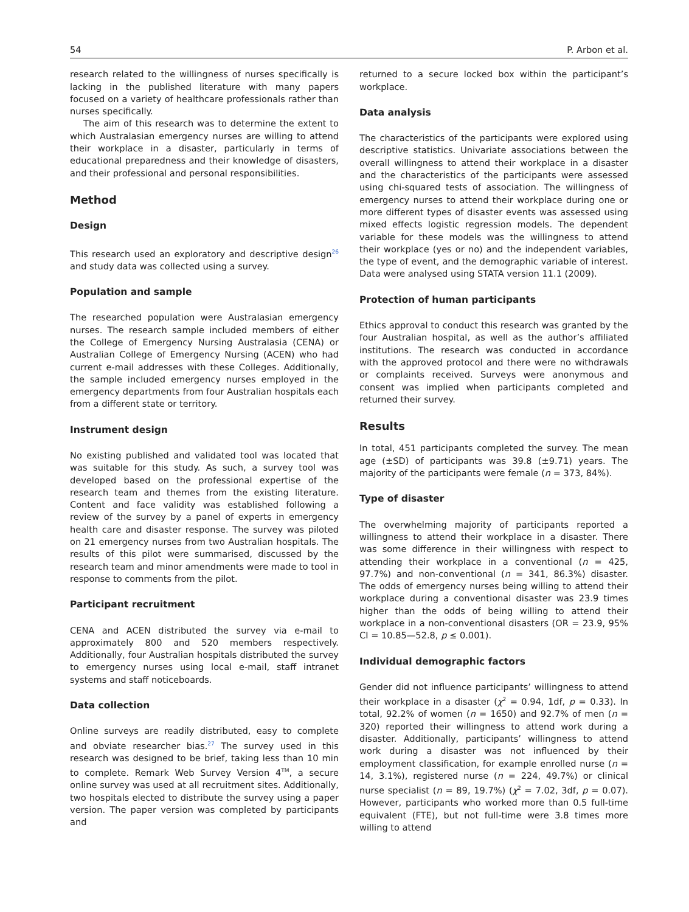54 P. Arbon et al.
research related to the willingness of nurses specifically is lacking in the published literature with many papers focused on a variety of healthcare professionals rather than nurses specifically.
The aim of this research was to determine the extent to which Australasian emergency nurses are willing to attend their workplace in a disaster, particularly in terms of educational preparedness and their knowledge of disasters, and their professional and personal responsibilities.
Method
Design
This research used an exploratory and descriptive design<sup>26</sup> and study data was collected using a survey.
Population and sample
The researched population were Australasian emergency nurses. The research sample included members of either the College of Emergency Nursing Australasia (CENA) or Australian College of Emergency Nursing (ACEN) who had current e-mail addresses with these Colleges. Additionally, the sample included emergency nurses employed in the emergency departments from four Australian hospitals each from a different state or territory.
Instrument design
No existing published and validated tool was located that was suitable for this study. As such, a survey tool was developed based on the professional expertise of the research team and themes from the existing literature. Content and face validity was established following a review of the survey by a panel of experts in emergency health care and disaster response. The survey was piloted on 21 emergency nurses from two Australian hospitals. The results of this pilot were summarised, discussed by the research team and minor amendments were made to tool in response to comments from the pilot.
Participant recruitment
CENA and ACEN distributed the survey via e-mail to approximately 800 and 520 members respectively. Additionally, four Australian hospitals distributed the survey to emergency nurses using local e-mail, staff intranet systems and staff noticeboards.
Data collection
Online surveys are readily distributed, easy to complete and obviate researcher bias.<sup>27</sup> The survey used in this research was designed to be brief, taking less than 10 min to complete. Remark Web Survey Version 4<sup>TM</sup>, a secure online survey was used at all recruitment sites. Additionally, two hospitals elected to distribute the survey using a paper version. The paper version was completed by participants and
returned to a secure locked box within the participant’s workplace.
Data analysis
The characteristics of the participants were explored using descriptive statistics. Univariate associations between the overall willingness to attend their workplace in a disaster and the characteristics of the participants were assessed using chi-squared tests of association. The willingness of emergency nurses to attend their workplace during one or more different types of disaster events was assessed using mixed effects logistic regression models. The dependent variable for these models was the willingness to attend their workplace (yes or no) and the independent variables, the type of event, and the demographic variable of interest. Data were analysed using STATA version 11.1 (2009).
Protection of human participants
Ethics approval to conduct this research was granted by the four Australian hospital, as well as the author’s affiliated institutions. The research was conducted in accordance with the approved protocol and there were no withdrawals or complaints received. Surveys were anonymous and consent was implied when participants completed and returned their survey.
Results
In total, 451 participants completed the survey. The mean age (±SD) of participants was 39.8 (±9.71) years. The majority of the participants were female (n = 373, 84%).
Type of disaster
The overwhelming majority of participants reported a willingness to attend their workplace in a disaster. There was some difference in their willingness with respect to attending their workplace in a conventional (n = 425, 97.7%) and non-conventional (n = 341, 86.3%) disaster. The odds of emergency nurses being willing to attend their workplace during a conventional disaster was 23.9 times higher than the odds of being willing to attend their workplace in a non-conventional disasters (OR = 23.9, 95% CI = 10.85—52.8, p ≤ 0.001).
Individual demographic factors
Gender did not influence participants’ willingness to attend their workplace in a disaster (χ<sup>2</sup> = 0.94, 1df, p = 0.33). In total, 92.2% of women (n = 1650) and 92.7% of men (n = 320) reported their willingness to attend work during a disaster. Additionally, participants’ willingness to attend work during a disaster was not influenced by their employment classification, for example enrolled nurse (n = 14, 3.1%), registered nurse (n = 224, 49.7%) or clinical nurse specialist (n = 89, 19.7%) (χ<sup>2</sup> = 7.02, 3df, p = 0.07). However, participants who worked more than 0.5 full-time equivalent (FTE), but not full-time were 3.8 times more willing to attend